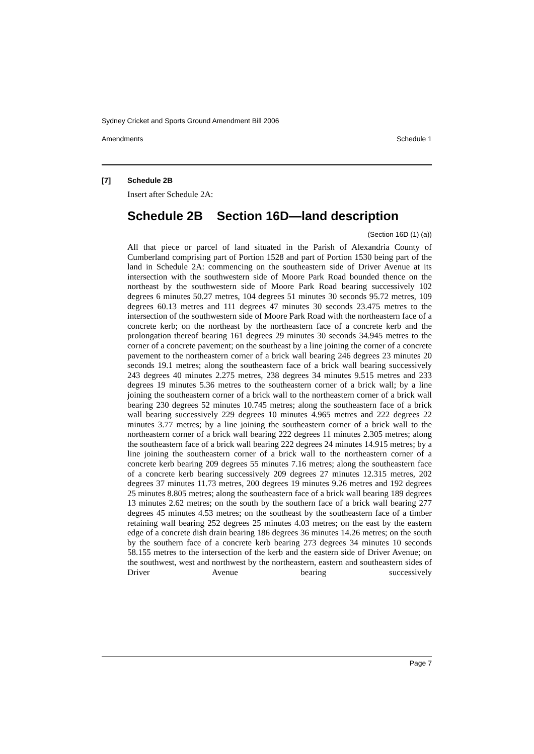Sydney Cricket and Sports Ground Amendment Bill 2006
Amendments Schedule 1
[7] Schedule 2B
Insert after Schedule 2A:
Schedule 2B Section 16D—land description
(Section 16D (1) (a))
All that piece or parcel of land situated in the Parish of Alexandria County of Cumberland comprising part of Portion 1528 and part of Portion 1530 being part of the land in Schedule 2A: commencing on the southeastern side of Driver Avenue at its intersection with the southwestern side of Moore Park Road bounded thence on the northeast by the southwestern side of Moore Park Road bearing successively 102 degrees 6 minutes 50.27 metres, 104 degrees 51 minutes 30 seconds 95.72 metres, 109 degrees 60.13 metres and 111 degrees 47 minutes 30 seconds 23.475 metres to the intersection of the southwestern side of Moore Park Road with the northeastern face of a concrete kerb; on the northeast by the northeastern face of a concrete kerb and the prolongation thereof bearing 161 degrees 29 minutes 30 seconds 34.945 metres to the corner of a concrete pavement; on the southeast by a line joining the corner of a concrete pavement to the northeastern corner of a brick wall bearing 246 degrees 23 minutes 20 seconds 19.1 metres; along the southeastern face of a brick wall bearing successively 243 degrees 40 minutes 2.275 metres, 238 degrees 34 minutes 9.515 metres and 233 degrees 19 minutes 5.36 metres to the southeastern corner of a brick wall; by a line joining the southeastern corner of a brick wall to the northeastern corner of a brick wall bearing 230 degrees 52 minutes 10.745 metres; along the southeastern face of a brick wall bearing successively 229 degrees 10 minutes 4.965 metres and 222 degrees 22 minutes 3.77 metres; by a line joining the southeastern corner of a brick wall to the northeastern corner of a brick wall bearing 222 degrees 11 minutes 2.305 metres; along the southeastern face of a brick wall bearing 222 degrees 24 minutes 14.915 metres; by a line joining the southeastern corner of a brick wall to the northeastern corner of a concrete kerb bearing 209 degrees 55 minutes 7.16 metres; along the southeastern face of a concrete kerb bearing successively 209 degrees 27 minutes 12.315 metres, 202 degrees 37 minutes 11.73 metres, 200 degrees 19 minutes 9.26 metres and 192 degrees 25 minutes 8.805 metres; along the southeastern face of a brick wall bearing 189 degrees 13 minutes 2.62 metres; on the south by the southern face of a brick wall bearing 277 degrees 45 minutes 4.53 metres; on the southeast by the southeastern face of a timber retaining wall bearing 252 degrees 25 minutes 4.03 metres; on the east by the eastern edge of a concrete dish drain bearing 186 degrees 36 minutes 14.26 metres; on the south by the southern face of a concrete kerb bearing 273 degrees 34 minutes 10 seconds 58.155 metres to the intersection of the kerb and the eastern side of Driver Avenue; on the southwest, west and northwest by the northeastern, eastern and southeastern sides of Driver Avenue bearing successively
Page 7